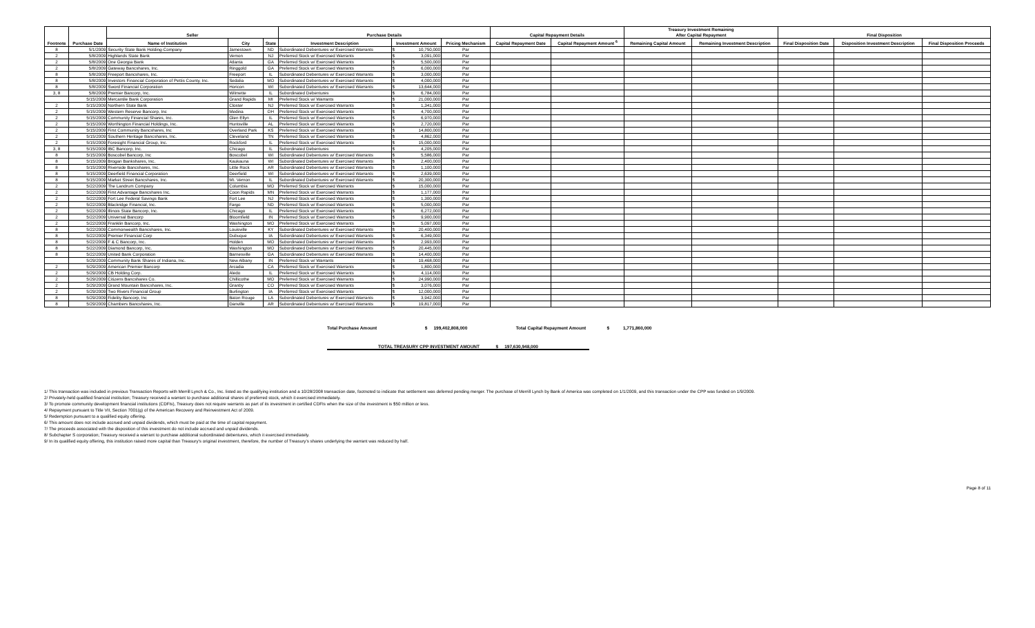| Footnote | Purchase Date | Seller | | | Purchase Details | | | Capital Repayment Details | | Treasury Investment Remaining After Capital Repayment | | Final Disposition | | |
| --- | --- | --- | --- | --- | --- | --- | --- | --- | --- | --- | --- | --- | --- | --- |
| | | Name of Institution | City | State | Investment Description | Investment Amount | Pricing Mechanism | Capital Repayment Date | Capital Repayment Amount <sup>6</sup> | Remaining Capital Amount | Remaining Investment Description | Final Disposition Date | Disposition Investment Description | Final Disposition Proceeds |
| 8 | 5/1/2009 | Security State Bank Holding-Company | Jamestown | ND | Subordinated Debentures w/ Exercised Warrants | $ 10,750,000 | Par | | | | | | | |
| 2 | 5/8/2009 | Highlands State Bank | Vernon | NJ | Preferred Stock w/ Exercised Warrants | $ 3,091,000 | Par | | | | | | | |
| 2 | 5/8/2009 | One Georgia Bank | Atlanta | GA | Preferred Stock w/ Exercised Warrants | $ 5,500,000 | Par | | | | | | | |
| 2 | 5/8/2009 | Gateway Bancshares, Inc. | Ringgold | GA | Preferred Stock w/ Exercised Warrants | $ 6,000,000 | Par | | | | | | | |
| 8 | 5/8/2009 | Freeport Bancshares, Inc. | Freeport | IL | Subordinated Debentures w/ Exercised Warrants | $ 3,000,000 | Par | | | | | | | |
| 8 | 5/8/2009 | Investors Financial Corporation of Pettis County, Inc. | Sedalia | MO | Subordinated Debentures w/ Exercised Warrants | $ 4,000,000 | Par | | | | | | | |
| 8 | 5/8/2009 | Sword Financial Corporation | Horicon | WI | Subordinated Debentures w/ Exercised Warrants | $ 13,644,000 | Par | | | | | | | |
| 3, 8 | 5/8/2009 | Premier Bancorp, Inc. | Wilmette | IL | Subordinated Debentures | $ 6,784,000 | Par | | | | | | | |
| | 5/15/2009 | Mercantile Bank Corporation | Grand Rapids | MI | Preferred Stock w/ Warrants | $ 21,000,000 | Par | | | | | | | |
| 2 | 5/15/2009 | Northern State Bank | Closter | NJ | Preferred Stock w/ Exercised Warrants | $ 1,341,000 | Par | | | | | | | |
| 2 | 5/15/2009 | Western Reserve Bancorp, Inc | Medina | OH | Preferred Stock w/ Exercised Warrants | $ 4,700,000 | Par | | | | | | | |
| 2 | 5/15/2009 | Community Financial Shares, Inc. | Glen Ellyn | IL | Preferred Stock w/ Exercised Warrants | $ 6,970,000 | Par | | | | | | | |
| 2 | 5/15/2009 | Worthington Financial Holdings, Inc. | Huntsville | AL | Preferred Stock w/ Exercised Warrants | $ 2,720,000 | Par | | | | | | | |
| 2 | 5/15/2009 | First Community Bancshares, Inc | Overland Park | KS | Preferred Stock w/ Exercised Warrants | $ 14,800,000 | Par | | | | | | | |
| 2 | 5/15/2009 | Southern Heritage Bancshares, Inc. | Cleveland | TN | Preferred Stock w/ Exercised Warrants | $ 4,862,000 | Par | | | | | | | |
| 2 | 5/15/2009 | Foresight Financial Group, Inc. | Rockford | IL | Preferred Stock w/ Exercised Warrants | $ 15,000,000 | Par | | | | | | | |
| 3, 8 | 5/15/2009 | IBC Bancorp, Inc. | Chicago | IL | Subordinated Debentures | $ 4,205,000 | Par | | | | | | | |
| 8 | 5/15/2009 | Boscobel Bancorp, Inc | Boscobel | WI | Subordinated Debentures w/ Exercised Warrants | $ 5,586,000 | Par | | | | | | | |
| 8 | 5/15/2009 | Brogan Bankshares, Inc. | Kaukauna | WI | Subordinated Debentures w/ Exercised Warrants | $ 2,400,000 | Par | | | | | | | |
| 8 | 5/15/2009 | Riverside Bancshares, Inc. | Little Rock | AR | Subordinated Debentures w/ Exercised Warrants | $ 1,100,000 | Par | | | | | | | |
| 8 | 5/15/2009 | Deerfield Financial Corporation | Deerfield | WI | Subordinated Debentures w/ Exercised Warrants | $ 2,639,000 | Par | | | | | | | |
| 8 | 5/15/2009 | Market Street Bancshares, Inc. | Mt. Vernon | IL | Subordinated Debentures w/ Exercised Warrants | $ 20,300,000 | Par | | | | | | | |
| 2 | 5/22/2009 | The Landrum Company | Columbia | MO | Preferred Stock w/ Exercised Warrants | $ 15,000,000 | Par | | | | | | | |
| 2 | 5/22/2009 | First Advantage Bancshares Inc. | Coon Rapids | MN | Preferred Stock w/ Exercised Warrants | $ 1,177,000 | Par | | | | | | | |
| 2 | 5/22/2009 | Fort Lee Federal Savings Bank | Fort Lee | NJ | Preferred Stock w/ Exercised Warrants | $ 1,300,000 | Par | | | | | | | |
| 2 | 5/22/2009 | Blackridge Financial, Inc. | Fargo | ND | Preferred Stock w/ Exercised Warrants | $ 5,000,000 | Par | | | | | | | |
| 2 | 5/22/2009 | Illinois State Bancorp, Inc. | Chicago | IL | Preferred Stock w/ Exercised Warrants | $ 6,272,000 | Par | | | | | | | |
| 2 | 5/22/2009 | Universal Bancorp | Bloomfield | IN | Preferred Stock w/ Exercised Warrants | $ 9,900,000 | Par | | | | | | | |
| 2 | 5/22/2009 | Franklin Bancorp, Inc. | Washington | MO | Preferred Stock w/ Exercised Warrants | $ 5,097,000 | Par | | | | | | | |
| 8 | 5/22/2009 | Commonwealth Bancshares, Inc. | Louisville | KY | Subordinated Debentures w/ Exercised Warrants | $ 20,400,000 | Par | | | | | | | |
| 8 | 5/22/2009 | Premier Financial Corp | Dubuque | IA | Subordinated Debentures w/ Exercised Warrants | $ 6,349,000 | Par | | | | | | | |
| 8 | 5/22/2009 | F & C Bancorp, Inc. | Holden | MO | Subordinated Debentures w/ Exercised Warrants | $ 2,993,000 | Par | | | | | | | |
| 8 | 5/22/2009 | Diamond Bancorp, Inc. | Washington | MO | Subordinated Debentures w/ Exercised Warrants | $ 20,445,000 | Par | | | | | | | |
| 8 | 5/22/2009 | United Bank Corporation | Barnesville | GA | Subordinated Debentures w/ Exercised Warrants | $ 14,400,000 | Par | | | | | | | |
| | 5/29/2009 | Community Bank Shares of Indiana, Inc. | New Albany | IN | Preferred Stock w/ Warrants | $ 19,468,000 | Par | | | | | | | |
| 2 | 5/29/2009 | American Premier Bancorp | Arcadia | CA | Preferred Stock w/ Exercised Warrants | $ 1,800,000 | Par | | | | | | | |
| 2 | 5/29/2009 | CB Holding Corp. | Aledo | IL | Preferred Stock w/ Exercised Warrants | $ 4,114,000 | Par | | | | | | | |
| 2 | 5/29/2009 | Citizens Bancshares Co. | Chillicothe | MO | Preferred Stock w/ Exercised Warrants | $ 24,990,000 | Par | | | | | | | |
| 2 | 5/29/2009 | Grand Mountain Bancshares, Inc. | Granby | CO | Preferred Stock w/ Exercised Warrants | $ 3,076,000 | Par | | | | | | | |
| 2 | 5/29/2009 | Two Rivers Financial Group | Burlington | IA | Preferred Stock w/ Exercised Warrants | $ 12,000,000 | Par | | | | | | | |
| 8 | 5/29/2009 | Fidelity Bancorp, Inc | Baton Rouge | LA | Subordinated Debentures w/ Exercised Warrants | $ 3,942,000 | Par | | | | | | | |
| 8 | 5/29/2009 | Chambers Bancshares, Inc. | Danville | AR | Subordinated Debentures w/ Exercised Warrants | $ 19,817,000 | Par | | | | | | | |
Total Purchase Amount $ 199,402,808,000 Total Capital Repayment Amount $ 1,771,860,000
TOTAL TREASURY CPP INVESTMENT AMOUNT $ 197,630,948,000
1/ This transaction was included in previous Transaction Reports with Merrill Lynch & Co., Inc. listed as the qualifying institution and a 10/28/2008 transaction date, footnoted to indicate that settlement was deferred pending merger. The purchase of Merrill Lynch by Bank of America was completed on 1/1/2009, and this transaction under the CPP was funded on 1/9/2009.
2/ Privately-held qualified financial institution; Treasury received a warrant to purchase additional shares of preferred stock, which it exercised immediately.
3/ To promote community development financial institutions (CDFIs), Treasury does not require warrants as part of its investment in certified CDFIs when the size of the investment is $50 million or less.
4/ Repayment pursuant to Title VII, Section 7001(g) of the American Recovery and Reinvestment Act of 2009.
5/ Redemption pursuant to a qualified equity offering.
6/ This amount does not include accrued and unpaid dividends, which must be paid at the time of capital repayment.
7/ The proceeds associated with the disposition of this investment do not include accrued and unpaid dividends.
8/ Subchapter S corporation; Treasury received a warrant to purchase additional subordinated debentures, which it exercised immediately.
9/ In its qualified equity offering, this institution raised more capital than Treasury's original investment, therefore, the number of Treasury's shares underlying the warrant was reduced by half.
Page 8 of 11